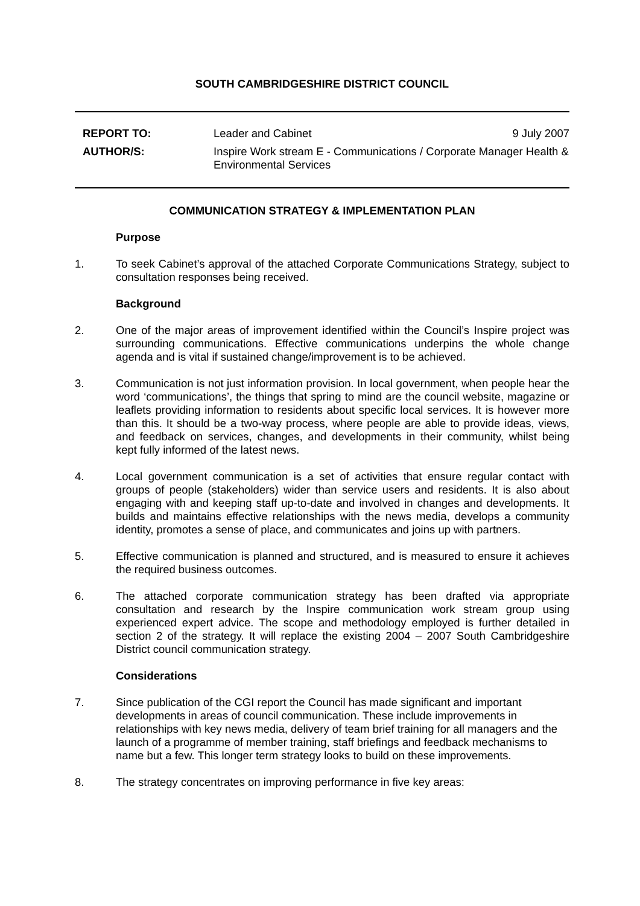SOUTH CAMBRIDGESHIRE DISTRICT COUNCIL
REPORT TO: Leader and Cabinet 9 July 2007
AUTHOR/S: Inspire Work stream E - Communications / Corporate Manager Health & Environmental Services
COMMUNICATION STRATEGY & IMPLEMENTATION PLAN
Purpose
1. To seek Cabinet’s approval of the attached Corporate Communications Strategy, subject to consultation responses being received.
Background
2. One of the major areas of improvement identified within the Council’s Inspire project was surrounding communications. Effective communications underpins the whole change agenda and is vital if sustained change/improvement is to be achieved.
3. Communication is not just information provision. In local government, when people hear the word ‘communications’, the things that spring to mind are the council website, magazine or leaflets providing information to residents about specific local services. It is however more than this. It should be a two-way process, where people are able to provide ideas, views, and feedback on services, changes, and developments in their community, whilst being kept fully informed of the latest news.
4. Local government communication is a set of activities that ensure regular contact with groups of people (stakeholders) wider than service users and residents. It is also about engaging with and keeping staff up-to-date and involved in changes and developments. It builds and maintains effective relationships with the news media, develops a community identity, promotes a sense of place, and communicates and joins up with partners.
5. Effective communication is planned and structured, and is measured to ensure it achieves the required business outcomes.
6. The attached corporate communication strategy has been drafted via appropriate consultation and research by the Inspire communication work stream group using experienced expert advice. The scope and methodology employed is further detailed in section 2 of the strategy. It will replace the existing 2004 – 2007 South Cambridgeshire District council communication strategy.
Considerations
7. Since publication of the CGI report the Council has made significant and important developments in areas of council communication. These include improvements in relationships with key news media, delivery of team brief training for all managers and the launch of a programme of member training, staff briefings and feedback mechanisms to name but a few. This longer term strategy looks to build on these improvements.
8. The strategy concentrates on improving performance in five key areas: